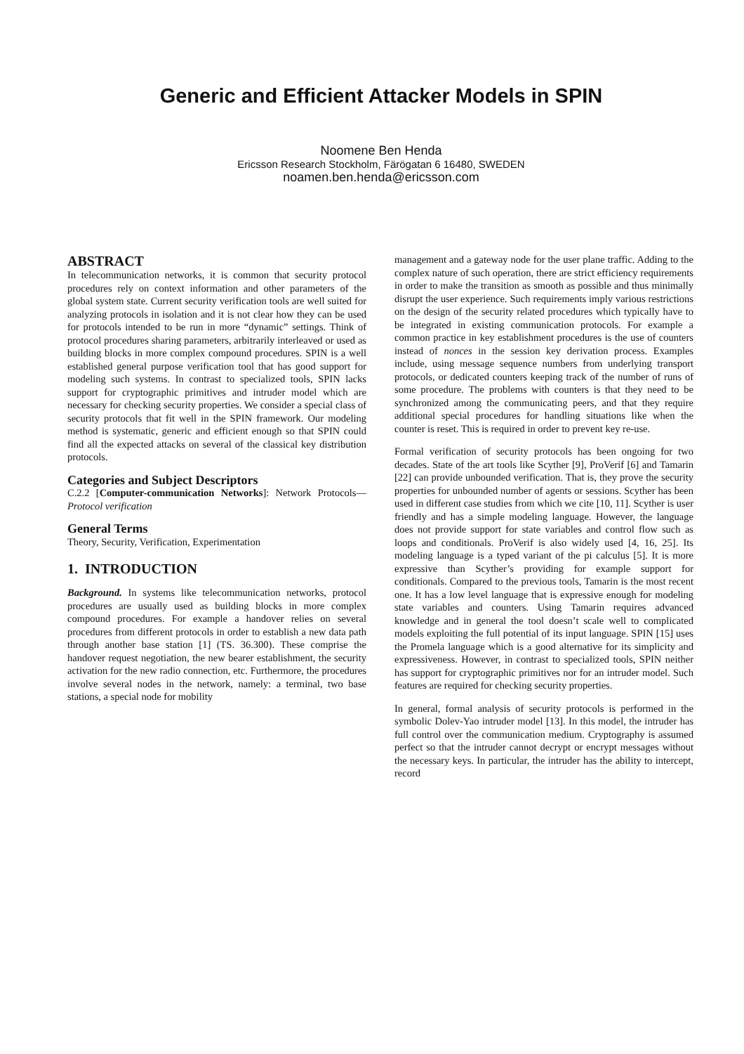Generic and Efficient Attacker Models in SPIN
Noomene Ben Henda
Ericsson Research Stockholm, Färögatan 6 16480, SWEDEN
noamen.ben.henda@ericsson.com
ABSTRACT
In telecommunication networks, it is common that security protocol procedures rely on context information and other parameters of the global system state. Current security verification tools are well suited for analyzing protocols in isolation and it is not clear how they can be used for protocols intended to be run in more “dynamic” settings. Think of protocol procedures sharing parameters, arbitrarily interleaved or used as building blocks in more complex compound procedures. SPIN is a well established general purpose verification tool that has good support for modeling such systems. In contrast to specialized tools, SPIN lacks support for cryptographic primitives and intruder model which are necessary for checking security properties. We consider a special class of security protocols that fit well in the SPIN framework. Our modeling method is systematic, generic and efficient enough so that SPIN could find all the expected attacks on several of the classical key distribution protocols.
Categories and Subject Descriptors
C.2.2 [Computer-communication Networks]: Network Protocols—Protocol verification
General Terms
Theory, Security, Verification, Experimentation
1. INTRODUCTION
Background. In systems like telecommunication networks, protocol procedures are usually used as building blocks in more complex compound procedures. For example a handover relies on several procedures from different protocols in order to establish a new data path through another base station [1] (TS. 36.300). These comprise the handover request negotiation, the new bearer establishment, the security activation for the new radio connection, etc. Furthermore, the procedures involve several nodes in the network, namely: a terminal, two base stations, a special node for mobility
management and a gateway node for the user plane traffic. Adding to the complex nature of such operation, there are strict efficiency requirements in order to make the transition as smooth as possible and thus minimally disrupt the user experience. Such requirements imply various restrictions on the design of the security related procedures which typically have to be integrated in existing communication protocols. For example a common practice in key establishment procedures is the use of counters instead of nonces in the session key derivation process. Examples include, using message sequence numbers from underlying transport protocols, or dedicated counters keeping track of the number of runs of some procedure. The problems with counters is that they need to be synchronized among the communicating peers, and that they require additional special procedures for handling situations like when the counter is reset. This is required in order to prevent key re-use.
Formal verification of security protocols has been ongoing for two decades. State of the art tools like Scyther [9], ProVerif [6] and Tamarin [22] can provide unbounded verification. That is, they prove the security properties for unbounded number of agents or sessions. Scyther has been used in different case studies from which we cite [10, 11]. Scyther is user friendly and has a simple modeling language. However, the language does not provide support for state variables and control flow such as loops and conditionals. ProVerif is also widely used [4, 16, 25]. Its modeling language is a typed variant of the pi calculus [5]. It is more expressive than Scyther’s providing for example support for conditionals. Compared to the previous tools, Tamarin is the most recent one. It has a low level language that is expressive enough for modeling state variables and counters. Using Tamarin requires advanced knowledge and in general the tool doesn’t scale well to complicated models exploiting the full potential of its input language. SPIN [15] uses the Promela language which is a good alternative for its simplicity and expressiveness. However, in contrast to specialized tools, SPIN neither has support for cryptographic primitives nor for an intruder model. Such features are required for checking security properties.
In general, formal analysis of security protocols is performed in the symbolic Dolev-Yao intruder model [13]. In this model, the intruder has full control over the communication medium. Cryptography is assumed perfect so that the intruder cannot decrypt or encrypt messages without the necessary keys. In particular, the intruder has the ability to intercept, record